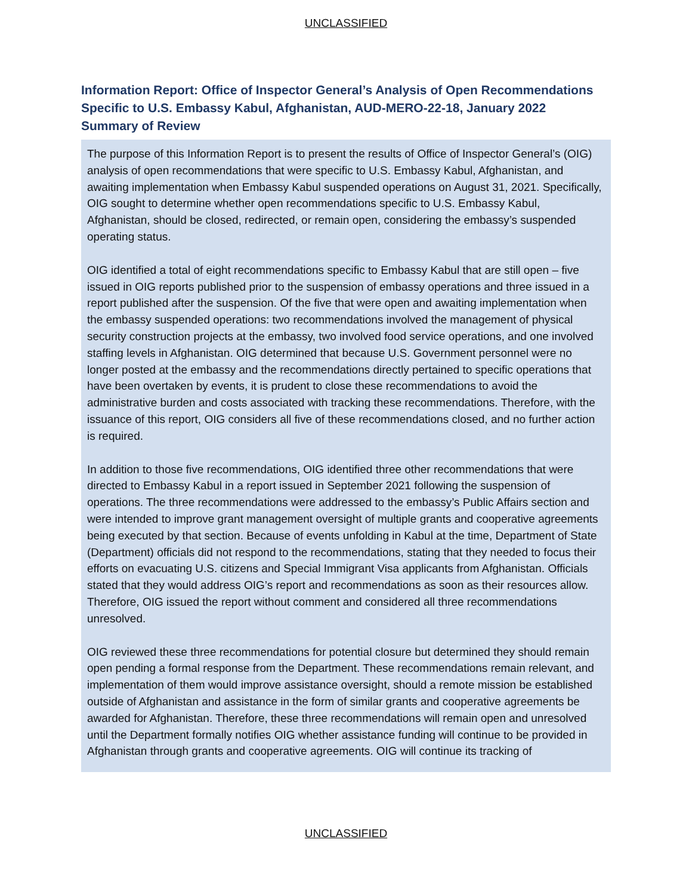UNCLASSIFIED
Information Report: Office of Inspector General’s Analysis of Open Recommendations Specific to U.S. Embassy Kabul, Afghanistan, AUD-MERO-22-18, January 2022
Summary of Review
The purpose of this Information Report is to present the results of Office of Inspector General’s (OIG) analysis of open recommendations that were specific to U.S. Embassy Kabul, Afghanistan, and awaiting implementation when Embassy Kabul suspended operations on August 31, 2021. Specifically, OIG sought to determine whether open recommendations specific to U.S. Embassy Kabul, Afghanistan, should be closed, redirected, or remain open, considering the embassy’s suspended operating status.
OIG identified a total of eight recommendations specific to Embassy Kabul that are still open – five issued in OIG reports published prior to the suspension of embassy operations and three issued in a report published after the suspension. Of the five that were open and awaiting implementation when the embassy suspended operations: two recommendations involved the management of physical security construction projects at the embassy, two involved food service operations, and one involved staffing levels in Afghanistan. OIG determined that because U.S. Government personnel were no longer posted at the embassy and the recommendations directly pertained to specific operations that have been overtaken by events, it is prudent to close these recommendations to avoid the administrative burden and costs associated with tracking these recommendations. Therefore, with the issuance of this report, OIG considers all five of these recommendations closed, and no further action is required.
In addition to those five recommendations, OIG identified three other recommendations that were directed to Embassy Kabul in a report issued in September 2021 following the suspension of operations. The three recommendations were addressed to the embassy’s Public Affairs section and were intended to improve grant management oversight of multiple grants and cooperative agreements being executed by that section. Because of events unfolding in Kabul at the time, Department of State (Department) officials did not respond to the recommendations, stating that they needed to focus their efforts on evacuating U.S. citizens and Special Immigrant Visa applicants from Afghanistan. Officials stated that they would address OIG’s report and recommendations as soon as their resources allow. Therefore, OIG issued the report without comment and considered all three recommendations unresolved.
OIG reviewed these three recommendations for potential closure but determined they should remain open pending a formal response from the Department. These recommendations remain relevant, and implementation of them would improve assistance oversight, should a remote mission be established outside of Afghanistan and assistance in the form of similar grants and cooperative agreements be awarded for Afghanistan. Therefore, these three recommendations will remain open and unresolved until the Department formally notifies OIG whether assistance funding will continue to be provided in Afghanistan through grants and cooperative agreements. OIG will continue its tracking of
UNCLASSIFIED